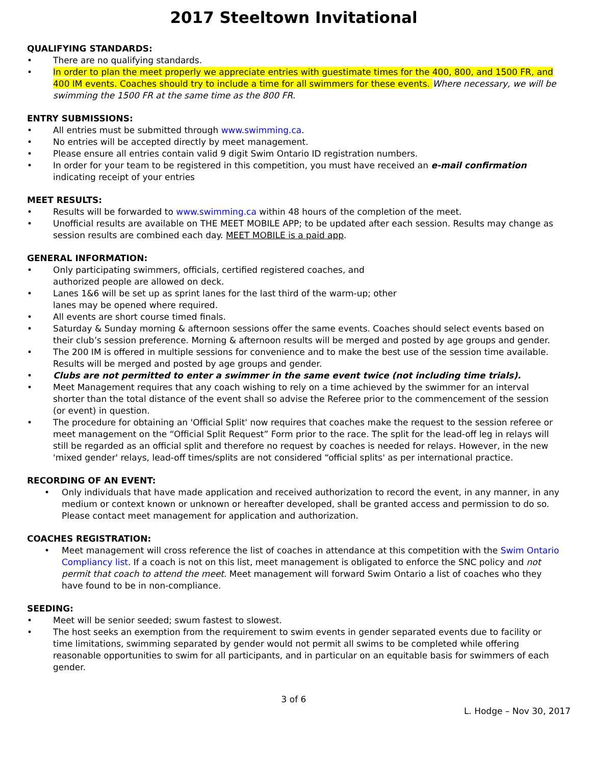2017 Steeltown Invitational
QUALIFYING STANDARDS:
• There are no qualifying standards.
• In order to plan the meet properly we appreciate entries with guestimate times for the 400, 800, and 1500 FR, and 400 IM events. Coaches should try to include a time for all swimmers for these events. Where necessary, we will be swimming the 1500 FR at the same time as the 800 FR.
ENTRY SUBMISSIONS:
• All entries must be submitted through www.swimming.ca.
• No entries will be accepted directly by meet management.
• Please ensure all entries contain valid 9 digit Swim Ontario ID registration numbers.
• In order for your team to be registered in this competition, you must have received an e-mail confirmation indicating receipt of your entries
MEET RESULTS:
• Results will be forwarded to www.swimming.ca within 48 hours of the completion of the meet.
• Unofficial results are available on THE MEET MOBILE APP; to be updated after each session. Results may change as session results are combined each day. MEET MOBILE is a paid app.
GENERAL INFORMATION:
• Only participating swimmers, officials, certified registered coaches, and
authorized people are allowed on deck.
• Lanes 1&6 will be set up as sprint lanes for the last third of the warm-up; other
lanes may be opened where required.
• All events are short course timed finals.
• Saturday & Sunday morning & afternoon sessions offer the same events. Coaches should select events based on their club’s session preference. Morning & afternoon results will be merged and posted by age groups and gender.
• The 200 IM is offered in multiple sessions for convenience and to make the best use of the session time available. Results will be merged and posted by age groups and gender.
• Clubs are not permitted to enter a swimmer in the same event twice (not including time trials).
• Meet Management requires that any coach wishing to rely on a time achieved by the swimmer for an interval shorter than the total distance of the event shall so advise the Referee prior to the commencement of the session (or event) in question.
• The procedure for obtaining an 'Official Split' now requires that coaches make the request to the session referee or meet management on the “Official Split Request” Form prior to the race. The split for the lead-off leg in relays will still be regarded as an official split and therefore no request by coaches is needed for relays. However, in the new 'mixed gender' relays, lead-off times/splits are not considered “official splits' as per international practice.
RECORDING OF AN EVENT:
• Only individuals that have made application and received authorization to record the event, in any manner, in any medium or context known or unknown or hereafter developed, shall be granted access and permission to do so. Please contact meet management for application and authorization.
COACHES REGISTRATION:
• Meet management will cross reference the list of coaches in attendance at this competition with the Swim Ontario Compliancy list. If a coach is not on this list, meet management is obligated to enforce the SNC policy and not permit that coach to attend the meet. Meet management will forward Swim Ontario a list of coaches who they have found to be in non-compliance.
SEEDING:
• Meet will be senior seeded; swum fastest to slowest.
• The host seeks an exemption from the requirement to swim events in gender separated events due to facility or time limitations, swimming separated by gender would not permit all swims to be completed while offering reasonable opportunities to swim for all participants, and in particular on an equitable basis for swimmers of each gender.
3 of 6
L. Hodge – Nov 30, 2017